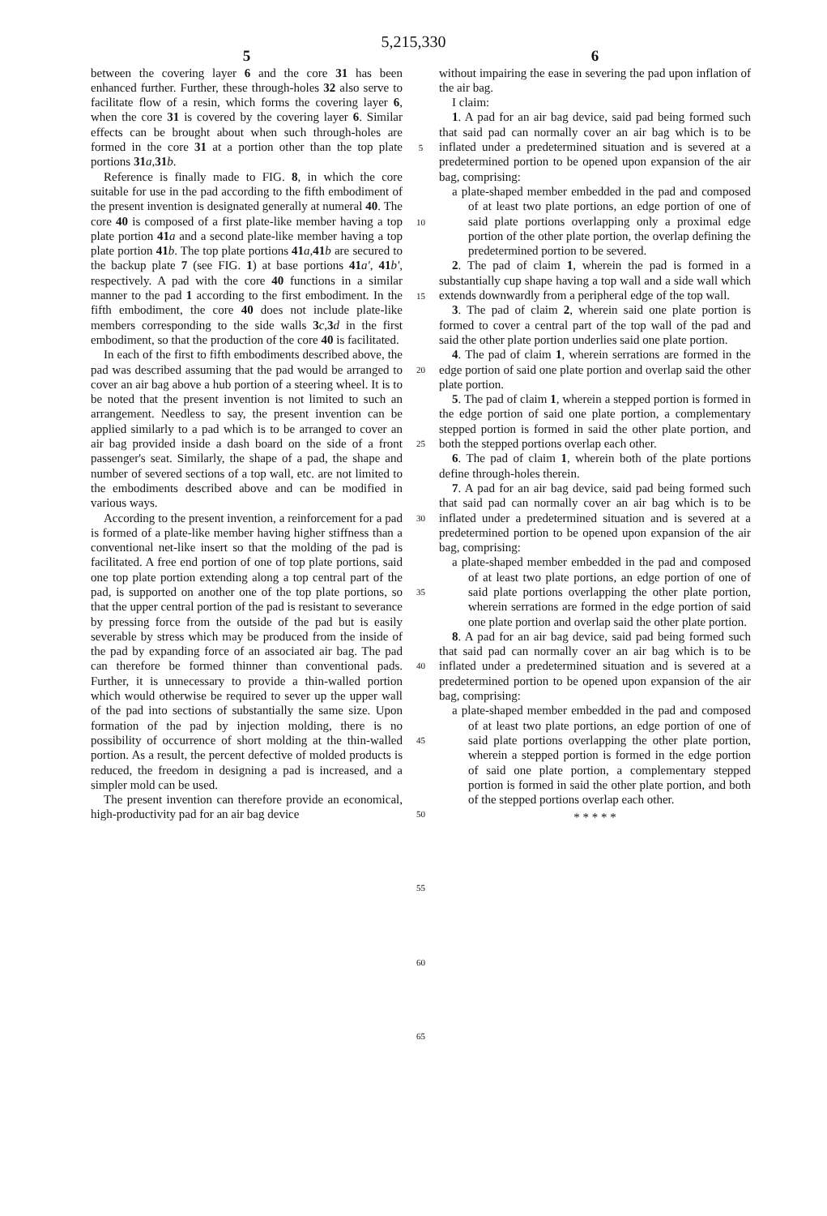5,215,330
5
between the covering layer 6 and the core 31 has been enhanced further. Further, these through-holes 32 also serve to facilitate flow of a resin, which forms the covering layer 6, when the core 31 is covered by the covering layer 6. Similar effects can be brought about when such through-holes are formed in the core 31 at a portion other than the top plate portions 31 a,31 b.
Reference is finally made to FIG. 8, in which the core suitable for use in the pad according to the fifth embodiment of the present invention is designated generally at numeral 40. The core 40 is composed of a first plate-like member having a top plate portion 41 a and a second plate-like member having a top plate portion 41 b. The top plate portions 41 a,41 b are secured to the backup plate 7 (see FIG. 1) at base portions 41 a', 41 b', respectively. A pad with the core 40 functions in a similar manner to the pad 1 according to the first embodiment. In the fifth embodiment, the core 40 does not include plate-like members corresponding to the side walls 3 c,3 d in the first embodiment, so that the production of the core 40 is facilitated.
In each of the first to fifth embodiments described above, the pad was described assuming that the pad would be arranged to cover an air bag above a hub portion of a steering wheel. It is to be noted that the present invention is not limited to such an arrangement. Needless to say, the present invention can be applied similarly to a pad which is to be arranged to cover an air bag provided inside a dash board on the side of a front passenger's seat. Similarly, the shape of a pad, the shape and number of severed sections of a top wall, etc. are not limited to the embodiments described above and can be modified in various ways.
According to the present invention, a reinforcement for a pad is formed of a plate-like member having higher stiffness than a conventional net-like insert so that the molding of the pad is facilitated. A free end portion of one of top plate portions, said one top plate portion extending along a top central part of the pad, is supported on another one of the top plate portions, so that the upper central portion of the pad is resistant to severance by pressing force from the outside of the pad but is easily severable by stress which may be produced from the inside of the pad by expanding force of an associated air bag. The pad can therefore be formed thinner than conventional pads. Further, it is unnecessary to provide a thin-walled portion which would otherwise be required to sever up the upper wall of the pad into sections of substantially the same size. Upon formation of the pad by injection molding, there is no possibility of occurrence of short molding at the thin-walled portion. As a result, the percent defective of molded products is reduced, the freedom in designing a pad is increased, and a simpler mold can be used.
The present invention can therefore provide an economical, high-productivity pad for an air bag device
5
10
15
20
25
30
35
40
45
50
55
60
65
6
without impairing the ease in severing the pad upon inflation of the air bag.
I claim:
1. A pad for an air bag device, said pad being formed such that said pad can normally cover an air bag which is to be inflated under a predetermined situation and is severed at a predetermined portion to be opened upon expansion of the air bag, comprising:
a plate-shaped member embedded in the pad and composed of at least two plate portions, an edge portion of one of said plate portions overlapping only a proximal edge portion of the other plate portion, the overlap defining the predetermined portion to be severed.
2. The pad of claim 1, wherein the pad is formed in a substantially cup shape having a top wall and a side wall which extends downwardly from a peripheral edge of the top wall.
3. The pad of claim 2, wherein said one plate portion is formed to cover a central part of the top wall of the pad and said the other plate portion underlies said one plate portion.
4. The pad of claim 1, wherein serrations are formed in the edge portion of said one plate portion and overlap said the other plate portion.
5. The pad of claim 1, wherein a stepped portion is formed in the edge portion of said one plate portion, a complementary stepped portion is formed in said the other plate portion, and both the stepped portions overlap each other.
6. The pad of claim 1, wherein both of the plate portions define through-holes therein.
7. A pad for an air bag device, said pad being formed such that said pad can normally cover an air bag which is to be inflated under a predetermined situation and is severed at a predetermined portion to be opened upon expansion of the air bag, comprising:
a plate-shaped member embedded in the pad and composed of at least two plate portions, an edge portion of one of said plate portions overlapping the other plate portion, wherein serrations are formed in the edge portion of said one plate portion and overlap said the other plate portion.
8. A pad for an air bag device, said pad being formed such that said pad can normally cover an air bag which is to be inflated under a predetermined situation and is severed at a predetermined portion to be opened upon expansion of the air bag, comprising:
a plate-shaped member embedded in the pad and composed of at least two plate portions, an edge portion of one of said plate portions overlapping the other plate portion, wherein a stepped portion is formed in the edge portion of said one plate portion, a complementary stepped portion is formed in said the other plate portion, and both of the stepped portions overlap each other.
* * * * *